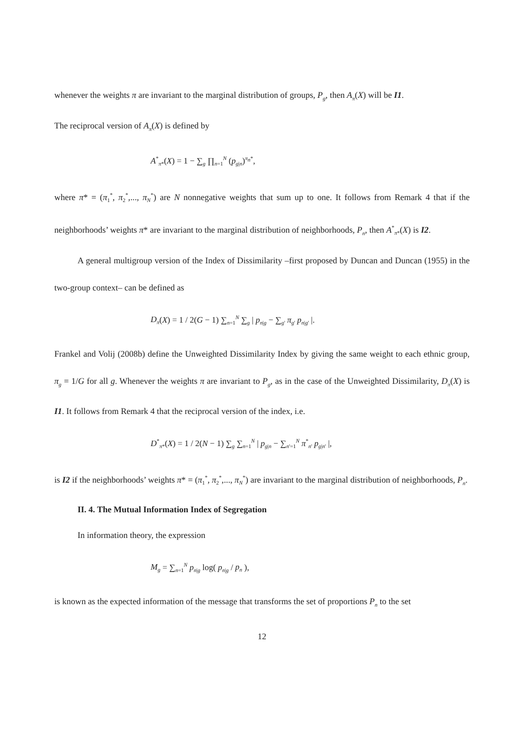whenever the weights π are invariant to the marginal distribution of groups, P<sub>g</sub>, then A<sub>π</sub>(X) will be I1.
The reciprocal version of A<sub>π</sub>(X) is defined by
A<sup>*</sup><sub>π*</sub>(X) = 1 − ∑<sub>g</sub> ∏<sub>n=1</sub><sup>N</sup> (p<sub>g|n</sub>)<sup>π<sub>n</sub>*</sup>,
where π* = (π<sub>1</sub><sup>*</sup>, π<sub>2</sub><sup>*</sup>,..., π<sub>N</sub><sup>*</sup>) are N nonnegative weights that sum up to one. It follows from Remark 4 that if the neighborhoods’ weights π* are invariant to the marginal distribution of neighborhoods, P<sub>n</sub>, then A<sup>*</sup><sub>π*</sub>(X) is I2.
A general multigroup version of the Index of Dissimilarity –first proposed by Duncan and Duncan (1955) in the two-group context– can be defined as
D<sub>π</sub>(X) = 1 / 2(G − 1) ∑<sub>n=1</sub><sup>N</sup> ∑<sub>g</sub> | p<sub>n|g</sub> − ∑<sub>g'</sub> π<sub>g'</sub> p<sub>n|g'</sub> |.
Frankel and Volij (2008b) define the Unweighted Dissimilarity Index by giving the same weight to each ethnic group, π<sub>g</sub> = 1/G for all g. Whenever the weights π are invariant to P<sub>g</sub>, as in the case of the Unweighted Dissimilarity, D<sub>π</sub>(X) is I1. It follows from Remark 4 that the reciprocal version of the index, i.e.
D<sup>*</sup><sub>π*</sub>(X) = 1 / 2(N − 1) ∑<sub>g</sub> ∑<sub>n=1</sub><sup>N</sup> | p<sub>g|n</sub> − ∑<sub>n'=1</sub><sup>N</sup> π<sup>*</sup><sub>n'</sub> p<sub>g|n'</sub> |,
is I2 if the neighborhoods’ weights π* = (π<sub>1</sub><sup>*</sup>, π<sub>2</sub><sup>*</sup>,..., π<sub>N</sub><sup>*</sup>) are invariant to the marginal distribution of neighborhoods, P<sub>n</sub>.
II. 4. The Mutual Information Index of Segregation
In information theory, the expression
M<sub>g</sub> = ∑<sub>n=1</sub><sup>N</sup> p<sub>n|g</sub> log( p<sub>n|g</sub> / p<sub>n</sub> ),
is known as the expected information of the message that transforms the set of proportions P<sub>n</sub> to the set
12